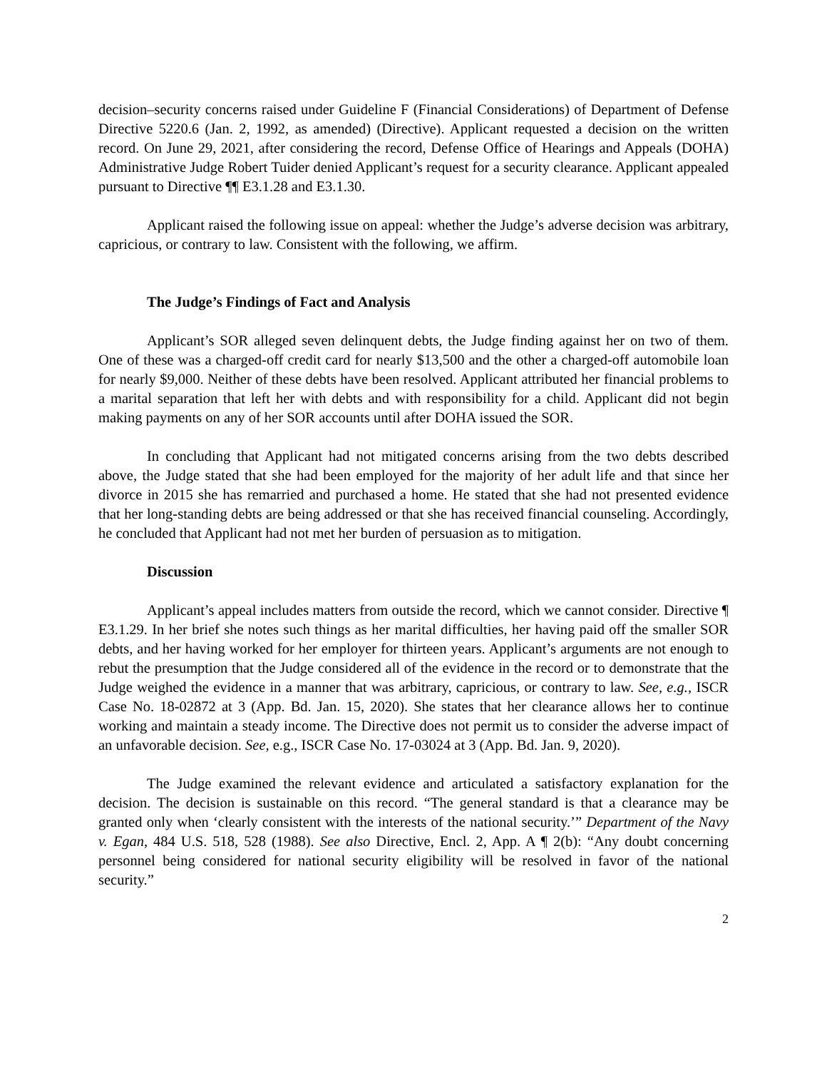decision–security concerns raised under Guideline F (Financial Considerations) of Department of Defense Directive 5220.6 (Jan. 2, 1992, as amended) (Directive). Applicant requested a decision on the written record. On June 29, 2021, after considering the record, Defense Office of Hearings and Appeals (DOHA) Administrative Judge Robert Tuider denied Applicant’s request for a security clearance. Applicant appealed pursuant to Directive ¶¶ E3.1.28 and E3.1.30.
Applicant raised the following issue on appeal: whether the Judge’s adverse decision was arbitrary, capricious, or contrary to law. Consistent with the following, we affirm.
The Judge’s Findings of Fact and Analysis
Applicant’s SOR alleged seven delinquent debts, the Judge finding against her on two of them. One of these was a charged-off credit card for nearly $13,500 and the other a charged-off automobile loan for nearly $9,000. Neither of these debts have been resolved. Applicant attributed her financial problems to a marital separation that left her with debts and with responsibility for a child. Applicant did not begin making payments on any of her SOR accounts until after DOHA issued the SOR.
In concluding that Applicant had not mitigated concerns arising from the two debts described above, the Judge stated that she had been employed for the majority of her adult life and that since her divorce in 2015 she has remarried and purchased a home. He stated that she had not presented evidence that her long-standing debts are being addressed or that she has received financial counseling. Accordingly, he concluded that Applicant had not met her burden of persuasion as to mitigation.
Discussion
Applicant’s appeal includes matters from outside the record, which we cannot consider. Directive ¶ E3.1.29. In her brief she notes such things as her marital difficulties, her having paid off the smaller SOR debts, and her having worked for her employer for thirteen years. Applicant’s arguments are not enough to rebut the presumption that the Judge considered all of the evidence in the record or to demonstrate that the Judge weighed the evidence in a manner that was arbitrary, capricious, or contrary to law. See, e.g., ISCR Case No. 18-02872 at 3 (App. Bd. Jan. 15, 2020). She states that her clearance allows her to continue working and maintain a steady income. The Directive does not permit us to consider the adverse impact of an unfavorable decision. See, e.g., ISCR Case No. 17-03024 at 3 (App. Bd. Jan. 9, 2020).
The Judge examined the relevant evidence and articulated a satisfactory explanation for the decision. The decision is sustainable on this record. “The general standard is that a clearance may be granted only when ‘clearly consistent with the interests of the national security.’” Department of the Navy v. Egan, 484 U.S. 518, 528 (1988). See also Directive, Encl. 2, App. A ¶ 2(b): “Any doubt concerning personnel being considered for national security eligibility will be resolved in favor of the national security.”
2